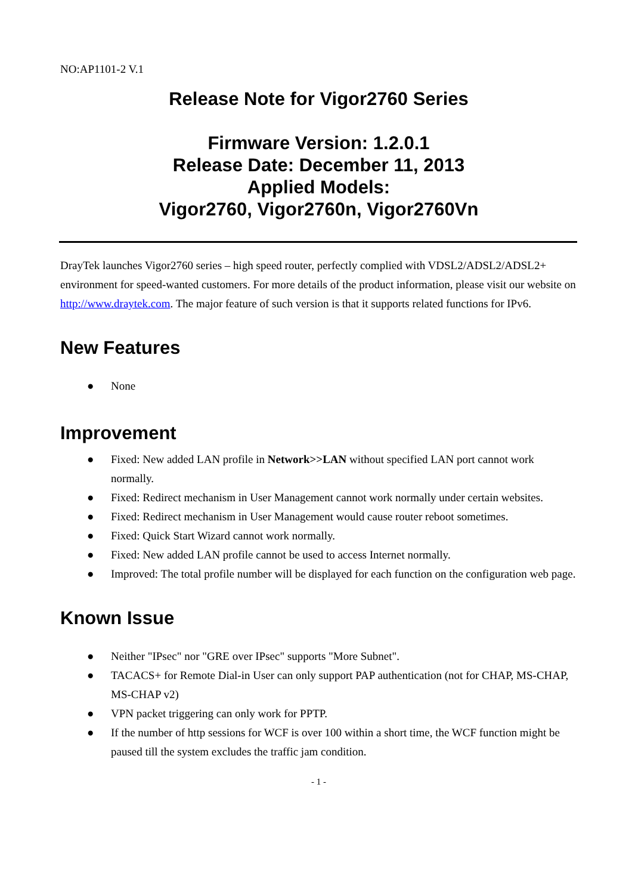NO:AP1101-2 V.1
Release Note for Vigor2760 Series
Firmware Version: 1.2.0.1
Release Date: December 11, 2013
Applied Models:
Vigor2760, Vigor2760n, Vigor2760Vn
DrayTek launches Vigor2760 series – high speed router, perfectly complied with VDSL2/ADSL2/ADSL2+ environment for speed-wanted customers. For more details of the product information, please visit our website on http://www.draytek.com. The major feature of such version is that it supports related functions for IPv6.
New Features
● None
Improvement
● Fixed: New added LAN profile in Network>>LAN without specified LAN port cannot work normally.
● Fixed: Redirect mechanism in User Management cannot work normally under certain websites.
● Fixed: Redirect mechanism in User Management would cause router reboot sometimes.
● Fixed: Quick Start Wizard cannot work normally.
● Fixed: New added LAN profile cannot be used to access Internet normally.
● Improved: The total profile number will be displayed for each function on the configuration web page.
Known Issue
● Neither "IPsec" nor "GRE over IPsec" supports "More Subnet".
● TACACS+ for Remote Dial-in User can only support PAP authentication (not for CHAP, MS-CHAP, MS-CHAP v2)
● VPN packet triggering can only work for PPTP.
● If the number of http sessions for WCF is over 100 within a short time, the WCF function might be paused till the system excludes the traffic jam condition.
- 1 -